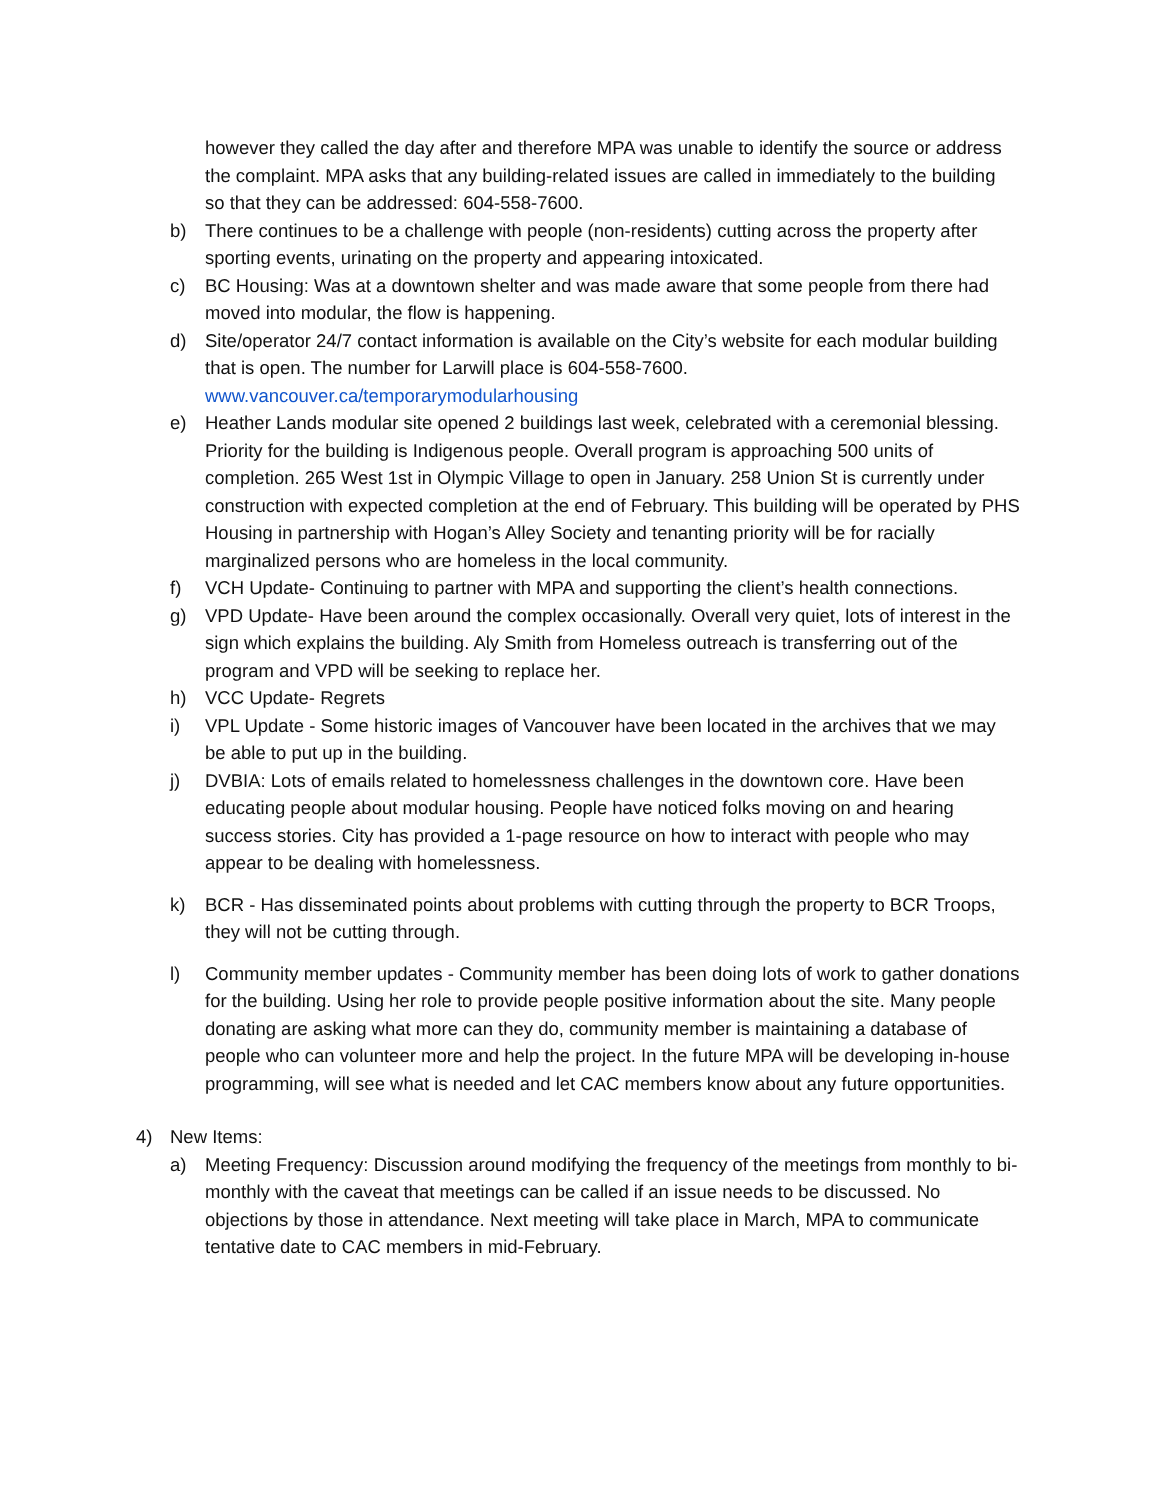however they called the day after and therefore MPA was unable to identify the source or address the complaint. MPA asks that any building-related issues are called in immediately to the building so that they can be addressed: 604-558-7600.
b) There continues to be a challenge with people (non-residents) cutting across the property after sporting events, urinating on the property and appearing intoxicated.
c) BC Housing: Was at a downtown shelter and was made aware that some people from there had moved into modular, the flow is happening.
d) Site/operator 24/7 contact information is available on the City’s website for each modular building that is open. The number for Larwill place is 604-558-7600. www.vancouver.ca/temporarymodularhousing
e) Heather Lands modular site opened 2 buildings last week, celebrated with a ceremonial blessing. Priority for the building is Indigenous people. Overall program is approaching 500 units of completion. 265 West 1st in Olympic Village to open in January. 258 Union St is currently under construction with expected completion at the end of February. This building will be operated by PHS Housing in partnership with Hogan’s Alley Society and tenanting priority will be for racially marginalized persons who are homeless in the local community.
f) VCH Update- Continuing to partner with MPA and supporting the client’s health connections.
g) VPD Update- Have been around the complex occasionally. Overall very quiet, lots of interest in the sign which explains the building. Aly Smith from Homeless outreach is transferring out of the program and VPD will be seeking to replace her.
h) VCC Update- Regrets
i) VPL Update - Some historic images of Vancouver have been located in the archives that we may be able to put up in the building.
j) DVBIA: Lots of emails related to homelessness challenges in the downtown core. Have been educating people about modular housing. People have noticed folks moving on and hearing success stories. City has provided a 1-page resource on how to interact with people who may appear to be dealing with homelessness.
k) BCR - Has disseminated points about problems with cutting through the property to BCR Troops, they will not be cutting through.
l) Community member updates - Community member has been doing lots of work to gather donations for the building. Using her role to provide people positive information about the site. Many people donating are asking what more can they do, community member is maintaining a database of people who can volunteer more and help the project. In the future MPA will be developing in-house programming, will see what is needed and let CAC members know about any future opportunities.
4) New Items:
a) Meeting Frequency: Discussion around modifying the frequency of the meetings from monthly to bi-monthly with the caveat that meetings can be called if an issue needs to be discussed. No objections by those in attendance. Next meeting will take place in March, MPA to communicate tentative date to CAC members in mid-February.